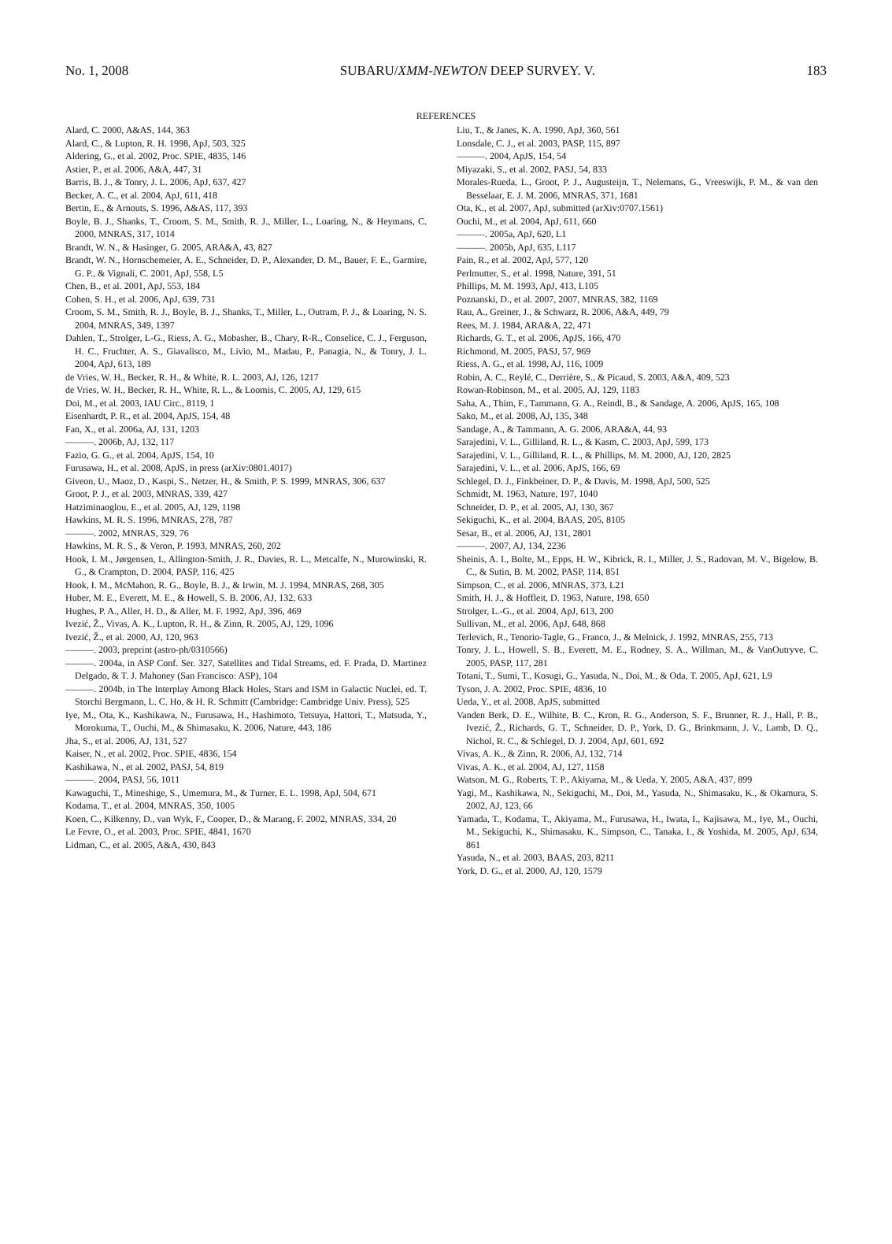No. 1, 2008 SUBARU/XMM-NEWTON DEEP SURVEY. V. 183
REFERENCES
Alard, C. 2000, A&AS, 144, 363
Alard, C., & Lupton, R. H. 1998, ApJ, 503, 325
Aldering, G., et al. 2002, Proc. SPIE, 4835, 146
Astier, P., et al. 2006, A&A, 447, 31
Barris, B. J., & Tonry, J. L. 2006, ApJ, 637, 427
Becker, A. C., et al. 2004, ApJ, 611, 418
Bertin, E., & Arnouts, S. 1996, A&AS, 117, 393
Boyle, B. J., Shanks, T., Croom, S. M., Smith, R. J., Miller, L., Loaring, N., & Heymans, C. 2000, MNRAS, 317, 1014
Brandt, W. N., & Hasinger, G. 2005, ARA&A, 43, 827
Brandt, W. N., Hornschemeier, A. E., Schneider, D. P., Alexander, D. M., Bauer, F. E., Garmire, G. P., & Vignali, C. 2001, ApJ, 558, L5
Chen, B., et al. 2001, ApJ, 553, 184
Cohen, S. H., et al. 2006, ApJ, 639, 731
Croom, S. M., Smith, R. J., Boyle, B. J., Shanks, T., Miller, L., Outram, P. J., & Loaring, N. S. 2004, MNRAS, 349, 1397
Dahlen, T., Strolger, L-G., Riess, A. G., Mobasher, B., Chary, R-R., Conselice, C. J., Ferguson, H. C., Fruchter, A. S., Giavalisco, M., Livio, M., Madau, P., Panagia, N., & Tonry, J. L. 2004, ApJ, 613, 189
de Vries, W. H., Becker, R. H., & White, R. L. 2003, AJ, 126, 1217
de Vries, W. H., Becker, R. H., White, R. L., & Loomis, C. 2005, AJ, 129, 615
Doi, M., et al. 2003, IAU Circ., 8119, 1
Eisenhardt, P. R., et al. 2004, ApJS, 154, 48
Fan, X., et al. 2006a, AJ, 131, 1203
———. 2006b, AJ, 132, 117
Fazio, G. G., et al. 2004, ApJS, 154, 10
Furusawa, H., et al. 2008, ApJS, in press (arXiv:0801.4017)
Giveon, U., Maoz, D., Kaspi, S., Netzer, H., & Smith, P. S. 1999, MNRAS, 306, 637
Groot, P. J., et al. 2003, MNRAS, 339, 427
Hatziminaoglou, E., et al. 2005, AJ, 129, 1198
Hawkins, M. R. S. 1996, MNRAS, 278, 787
———. 2002, MNRAS, 329, 76
Hawkins, M. R. S., & Veron, P. 1993, MNRAS, 260, 202
Hook, I. M., Jørgensen, I., Allington-Smith, J. R., Davies, R. L., Metcalfe, N., Murowinski, R. G., & Crampton, D. 2004, PASP, 116, 425
Hook, I. M., McMahon, R. G., Boyle, B. J., & Irwin, M. J. 1994, MNRAS, 268, 305
Huber, M. E., Everett, M. E., & Howell, S. B. 2006, AJ, 132, 633
Hughes, P. A., Aller, H. D., & Aller, M. F. 1992, ApJ, 396, 469
Ivezić, Ž., Vivas, A. K., Lupton, R. H., & Zinn, R. 2005, AJ, 129, 1096
Ivezić, Ž., et al. 2000, AJ, 120, 963
———. 2003, preprint (astro-ph/0310566)
———. 2004a, in ASP Conf. Ser. 327, Satellites and Tidal Streams, ed. F. Prada, D. Martinez Delgado, & T. J. Mahoney (San Francisco: ASP), 104
———. 2004b, in The Interplay Among Black Holes, Stars and ISM in Galactic Nuclei, ed. T. Storchi Bergmann, L. C. Ho, & H. R. Schmitt (Cambridge: Cambridge Univ. Press), 525
Iye, M., Ota, K., Kashikawa, N., Furusawa, H., Hashimoto, Tetsuya, Hattori, T., Matsuda, Y., Morokuma, T., Ouchi, M., & Shimasaku, K. 2006, Nature, 443, 186
Jha, S., et al. 2006, AJ, 131, 527
Kaiser, N., et al. 2002, Proc. SPIE, 4836, 154
Kashikawa, N., et al. 2002, PASJ, 54, 819
———. 2004, PASJ, 56, 1011
Kawaguchi, T., Mineshige, S., Umemura, M., & Turner, E. L. 1998, ApJ, 504, 671
Kodama, T., et al. 2004, MNRAS, 350, 1005
Koen, C., Kilkenny, D., van Wyk, F., Cooper, D., & Marang, F. 2002, MNRAS, 334, 20
Le Fevre, O., et al. 2003, Proc. SPIE, 4841, 1670
Lidman, C., et al. 2005, A&A, 430, 843
Liu, T., & Janes, K. A. 1990, ApJ, 360, 561
Lonsdale, C. J., et al. 2003, PASP, 115, 897
———. 2004, ApJS, 154, 54
Miyazaki, S., et al. 2002, PASJ, 54, 833
Morales-Rueda, L., Groot, P. J., Augusteijn, T., Nelemans, G., Vreeswijk, P. M., & van den Besselaar, E. J. M. 2006, MNRAS, 371, 1681
Ota, K., et al. 2007, ApJ, submitted (arXiv:0707.1561)
Ouchi, M., et al. 2004, ApJ, 611, 660
———. 2005a, ApJ, 620, L1
———. 2005b, ApJ, 635, L117
Pain, R., et al. 2002, ApJ, 577, 120
Perlmutter, S., et al. 1998, Nature, 391, 51
Phillips, M. M. 1993, ApJ, 413, L105
Poznanski, D., et al. 2007, 2007, MNRAS, 382, 1169
Rau, A., Greiner, J., & Schwarz, R. 2006, A&A, 449, 79
Rees, M. J. 1984, ARA&A, 22, 471
Richards, G. T., et al. 2006, ApJS, 166, 470
Richmond, M. 2005, PASJ, 57, 969
Riess, A. G., et al. 1998, AJ, 116, 1009
Robin, A. C., Reylé, C., Derrière, S., & Picaud, S. 2003, A&A, 409, 523
Rowan-Robinson, M., et al. 2005, AJ, 129, 1183
Saha, A., Thim, F., Tammann, G. A., Reindl, B., & Sandage, A. 2006, ApJS, 165, 108
Sako, M., et al. 2008, AJ, 135, 348
Sandage, A., & Tammann, A. G. 2006, ARA&A, 44, 93
Sarajedini, V. L., Gilliland, R. L., & Kasm, C. 2003, ApJ, 599, 173
Sarajedini, V. L., Gilliland, R. L., & Phillips, M. M. 2000, AJ, 120, 2825
Sarajedini, V. L., et al. 2006, ApJS, 166, 69
Schlegel, D. J., Finkbeiner, D. P., & Davis, M. 1998, ApJ, 500, 525
Schmidt, M. 1963, Nature, 197, 1040
Schneider, D. P., et al. 2005, AJ, 130, 367
Sekiguchi, K., et al. 2004, BAAS, 205, 8105
Sesar, B., et al. 2006, AJ, 131, 2801
———. 2007, AJ, 134, 2236
Sheinis, A. I., Bolte, M., Epps, H. W., Kibrick, R. I., Miller, J. S., Radovan, M. V., Bigelow, B. C., & Sutin, B. M. 2002, PASP, 114, 851
Simpson, C., et al. 2006, MNRAS, 373, L21
Smith, H. J., & Hoffleit, D. 1963, Nature, 198, 650
Strolger, L.-G., et al. 2004, ApJ, 613, 200
Sullivan, M., et al. 2006, ApJ, 648, 868
Terlevich, R., Tenorio-Tagle, G., Franco, J., & Melnick, J. 1992, MNRAS, 255, 713
Tonry, J. L., Howell, S. B., Everett, M. E., Rodney, S. A., Willman, M., & VanOutryve, C. 2005, PASP, 117, 281
Totani, T., Sumi, T., Kosugi, G., Yasuda, N., Doi, M., & Oda, T. 2005, ApJ, 621, L9
Tyson, J. A. 2002, Proc. SPIE, 4836, 10
Ueda, Y., et al. 2008, ApJS, submitted
Vanden Berk, D. E., Wilhite, B. C., Kron, R. G., Anderson, S. F., Brunner, R. J., Hall, P. B., Ivezić, Ž., Richards, G. T., Schneider, D. P., York, D. G., Brinkmann, J. V., Lamb, D. Q., Nichol, R. C., & Schlegel, D. J. 2004, ApJ, 601, 692
Vivas, A. K., & Zinn, R. 2006, AJ, 132, 714
Vivas, A. K., et al. 2004, AJ, 127, 1158
Watson, M. G., Roberts, T. P., Akiyama, M., & Ueda, Y. 2005, A&A, 437, 899
Yagi, M., Kashikawa, N., Sekiguchi, M., Doi, M., Yasuda, N., Shimasaku, K., & Okamura, S. 2002, AJ, 123, 66
Yamada, T., Kodama, T., Akiyama, M., Furusawa, H., Iwata, I., Kajisawa, M., Iye, M., Ouchi, M., Sekiguchi, K., Shimasaku, K., Simpson, C., Tanaka, I., & Yoshida, M. 2005, ApJ, 634, 861
Yasuda, N., et al. 2003, BAAS, 203, 8211
York, D. G., et al. 2000, AJ, 120, 1579